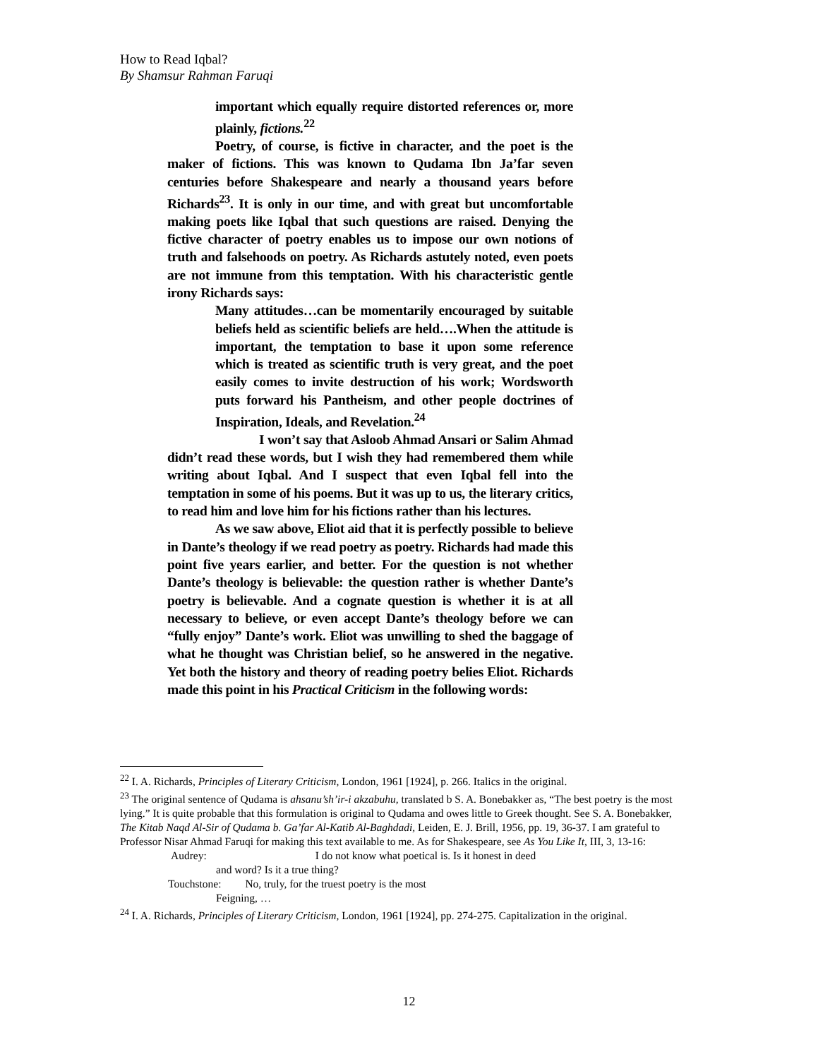How to Read Iqbal?
By Shamsur Rahman Faruqi
important which equally require distorted references or, more plainly, fictions.<sup>22</sup>
Poetry, of course, is fictive in character, and the poet is the maker of fictions. This was known to Qudama Ibn Ja’far seven centuries before Shakespeare and nearly a thousand years before Richards<sup>23</sup>. It is only in our time, and with great but uncomfortable making poets like Iqbal that such questions are raised. Denying the fictive character of poetry enables us to impose our own notions of truth and falsehoods on poetry. As Richards astutely noted, even poets are not immune from this temptation. With his characteristic gentle irony Richards says:
Many attitudes…can be momentarily encouraged by suitable beliefs held as scientific beliefs are held….When the attitude is important, the temptation to base it upon some reference which is treated as scientific truth is very great, and the poet easily comes to invite destruction of his work; Wordsworth puts forward his Pantheism, and other people doctrines of Inspiration, Ideals, and Revelation.<sup>24</sup>
I won’t say that Asloob Ahmad Ansari or Salim Ahmad didn’t read these words, but I wish they had remembered them while writing about Iqbal. And I suspect that even Iqbal fell into the temptation in some of his poems. But it was up to us, the literary critics, to read him and love him for his fictions rather than his lectures.
As we saw above, Eliot aid that it is perfectly possible to believe in Dante’s theology if we read poetry as poetry. Richards had made this point five years earlier, and better. For the question is not whether Dante’s theology is believable: the question rather is whether Dante’s poetry is believable. And a cognate question is whether it is at all necessary to believe, or even accept Dante’s theology before we can “fully enjoy” Dante’s work. Eliot was unwilling to shed the baggage of what he thought was Christian belief, so he answered in the negative. Yet both the history and theory of reading poetry belies Eliot. Richards made this point in his Practical Criticism in the following words:
<sup>22</sup> I. A. Richards, Principles of Literary Criticism, London, 1961 [1924], p. 266. Italics in the original.
<sup>23</sup> The original sentence of Qudama is ahsanu’sh’ir-i akzabuhu, translated b S. A. Bonebakker as, “The best poetry is the most lying.” It is quite probable that this formulation is original to Qudama and owes little to Greek thought. See S. A. Bonebakker, The Kitab Naqd Al-Sir of Qudama b. Ga’far Al-Katib Al-Baghdadi, Leiden, E. J. Brill, 1956, pp. 19, 36-37. I am grateful to Professor Nisar Ahmad Faruqi for making this text available to me. As for Shakespeare, see As You Like It, III, 3, 13-16:
Audrey: I do not know what poetical is. Is it honest in deed
and word? Is it a true thing?
Touchstone: No, truly, for the truest poetry is the most
Feigning, …
<sup>24</sup> I. A. Richards, Principles of Literary Criticism, London, 1961 [1924], pp. 274-275. Capitalization in the original.
12